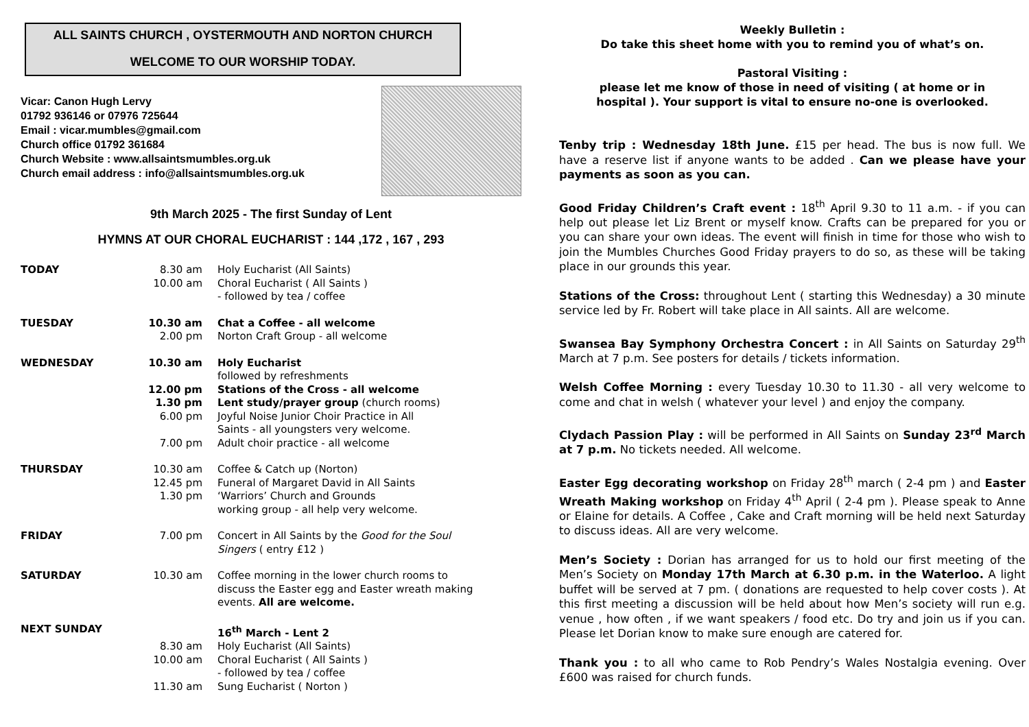ALL SAINTS CHURCH , OYSTERMOUTH AND NORTON CHURCH
WELCOME TO OUR WORSHIP TODAY.
Vicar: Canon Hugh Lervy
01792 936146 or 07976 725644
Email : vicar.mumbles@gmail.com
Church office 01792 361684
Church Website : www.allsaintsmumbles.org.uk
Church email address : info@allsaintsmumbles.org.uk
9th March 2025 - The first Sunday of Lent
HYMNS AT OUR CHORAL EUCHARIST : 144 ,172 , 167 , 293
| TODAY | 8.30 am | Holy Eucharist (All Saints) |
| | 10.00 am | Choral Eucharist ( All Saints ) - followed by tea / coffee |
| TUESDAY | 10.30 am | Chat a Coffee - all welcome |
| | 2.00 pm | Norton Craft Group - all welcome |
| WEDNESDAY | 10.30 am | Holy Eucharist followed by refreshments |
| | 12.00 pm | Stations of the Cross - all welcome |
| | 1.30 pm | Lent study/prayer group (church rooms) |
| | 6.00 pm | Joyful Noise Junior Choir Practice in All Saints - all youngsters very welcome. |
| | 7.00 pm | Adult choir practice - all welcome |
| THURSDAY | 10.30 am | Coffee & Catch up (Norton) |
| | 12.45 pm | Funeral of Margaret David in All Saints |
| | 1.30 pm | ‘Warriors’ Church and Grounds working group - all help very welcome. |
| FRIDAY | 7.00 pm | Concert in All Saints by the Good for the Soul Singers ( entry £12 ) |
| SATURDAY | 10.30 am | Coffee morning in the lower church rooms to discuss the Easter egg and Easter wreath making events. All are welcome. |
| NEXT SUNDAY | | 16<sup>th</sup> March - Lent 2 |
| | 8.30 am | Holy Eucharist (All Saints) |
| | 10.00 am | Choral Eucharist ( All Saints ) - followed by tea / coffee |
| | 11.30 am | Sung Eucharist ( Norton ) |
Weekly Bulletin :
Do take this sheet home with you to remind you of what’s on.
Pastoral Visiting :
please let me know of those in need of visiting ( at home or in
hospital ). Your support is vital to ensure no-one is overlooked.
Tenby trip : Wednesday 18th June. £15 per head. The bus is now full. We have a reserve list if anyone wants to be added . Can we please have your payments as soon as you can.
Good Friday Children’s Craft event : 18<sup>th</sup> April 9.30 to 11 a.m. - if you can help out please let Liz Brent or myself know. Crafts can be prepared for you or you can share your own ideas. The event will finish in time for those who wish to join the Mumbles Churches Good Friday prayers to do so, as these will be taking place in our grounds this year.
Stations of the Cross: throughout Lent ( starting this Wednesday) a 30 minute service led by Fr. Robert will take place in All saints. All are welcome.
Swansea Bay Symphony Orchestra Concert : in All Saints on Saturday 29<sup>th</sup> March at 7 p.m. See posters for details / tickets information.
Welsh Coffee Morning : every Tuesday 10.30 to 11.30 - all very welcome to come and chat in welsh ( whatever your level ) and enjoy the company.
Clydach Passion Play : will be performed in All Saints on Sunday 23<sup>rd</sup> March at 7 p.m. No tickets needed. All welcome.
Easter Egg decorating workshop on Friday 28<sup>th</sup> march ( 2-4 pm ) and Easter Wreath Making workshop on Friday 4<sup>th</sup> April ( 2-4 pm ). Please speak to Anne or Elaine for details. A Coffee , Cake and Craft morning will be held next Saturday to discuss ideas. All are very welcome.
Men’s Society : Dorian has arranged for us to hold our first meeting of the Men’s Society on Monday 17th March at 6.30 p.m. in the Waterloo. A light buffet will be served at 7 pm. ( donations are requested to help cover costs ). At this first meeting a discussion will be held about how Men’s society will run e.g. venue , how often , if we want speakers / food etc. Do try and join us if you can. Please let Dorian know to make sure enough are catered for.
Thank you : to all who came to Rob Pendry’s Wales Nostalgia evening. Over £600 was raised for church funds.